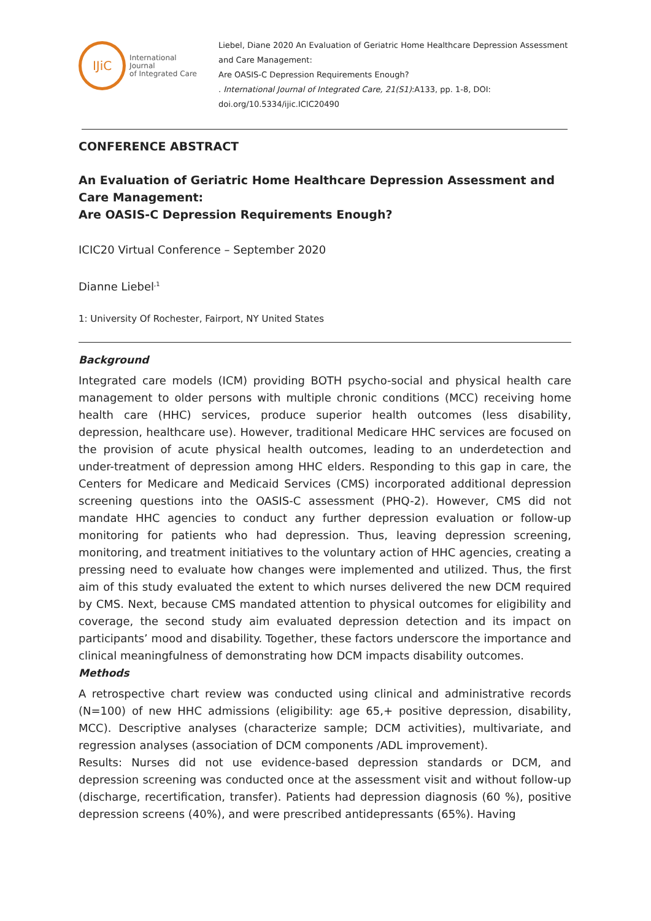IJiC
International Journal
of Integrated Care
Liebel, Diane 2020 An Evaluation of Geriatric Home Healthcare Depression Assessment and Care Management:
Are OASIS-C Depression Requirements Enough?
. International Journal of Integrated Care, 21(S1):A133, pp. 1-8, DOI: doi.org/10.5334/ijic.ICIC20490
CONFERENCE ABSTRACT
An Evaluation of Geriatric Home Healthcare Depression Assessment and Care Management:
Are OASIS-C Depression Requirements Enough?
ICIC20 Virtual Conference – September 2020
Dianne Liebel<sup>,1</sup>
1: University Of Rochester, Fairport, NY United States
Background
Integrated care models (ICM) providing BOTH psycho-social and physical health care management to older persons with multiple chronic conditions (MCC) receiving home health care (HHC) services, produce superior health outcomes (less disability, depression, healthcare use). However, traditional Medicare HHC services are focused on the provision of acute physical health outcomes, leading to an underdetection and under-treatment of depression among HHC elders. Responding to this gap in care, the Centers for Medicare and Medicaid Services (CMS) incorporated additional depression screening questions into the OASIS-C assessment (PHQ-2). However, CMS did not mandate HHC agencies to conduct any further depression evaluation or follow-up monitoring for patients who had depression. Thus, leaving depression screening, monitoring, and treatment initiatives to the voluntary action of HHC agencies, creating a pressing need to evaluate how changes were implemented and utilized. Thus, the first aim of this study evaluated the extent to which nurses delivered the new DCM required by CMS. Next, because CMS mandated attention to physical outcomes for eligibility and coverage, the second study aim evaluated depression detection and its impact on participants’ mood and disability. Together, these factors underscore the importance and clinical meaningfulness of demonstrating how DCM impacts disability outcomes.
Methods
A retrospective chart review was conducted using clinical and administrative records (N=100) of new HHC admissions (eligibility: age 65,+ positive depression, disability, MCC). Descriptive analyses (characterize sample; DCM activities), multivariate, and regression analyses (association of DCM components /ADL improvement).
Results: Nurses did not use evidence-based depression standards or DCM, and depression screening was conducted once at the assessment visit and without follow-up (discharge, recertification, transfer). Patients had depression diagnosis (60 %), positive depression screens (40%), and were prescribed antidepressants (65%). Having